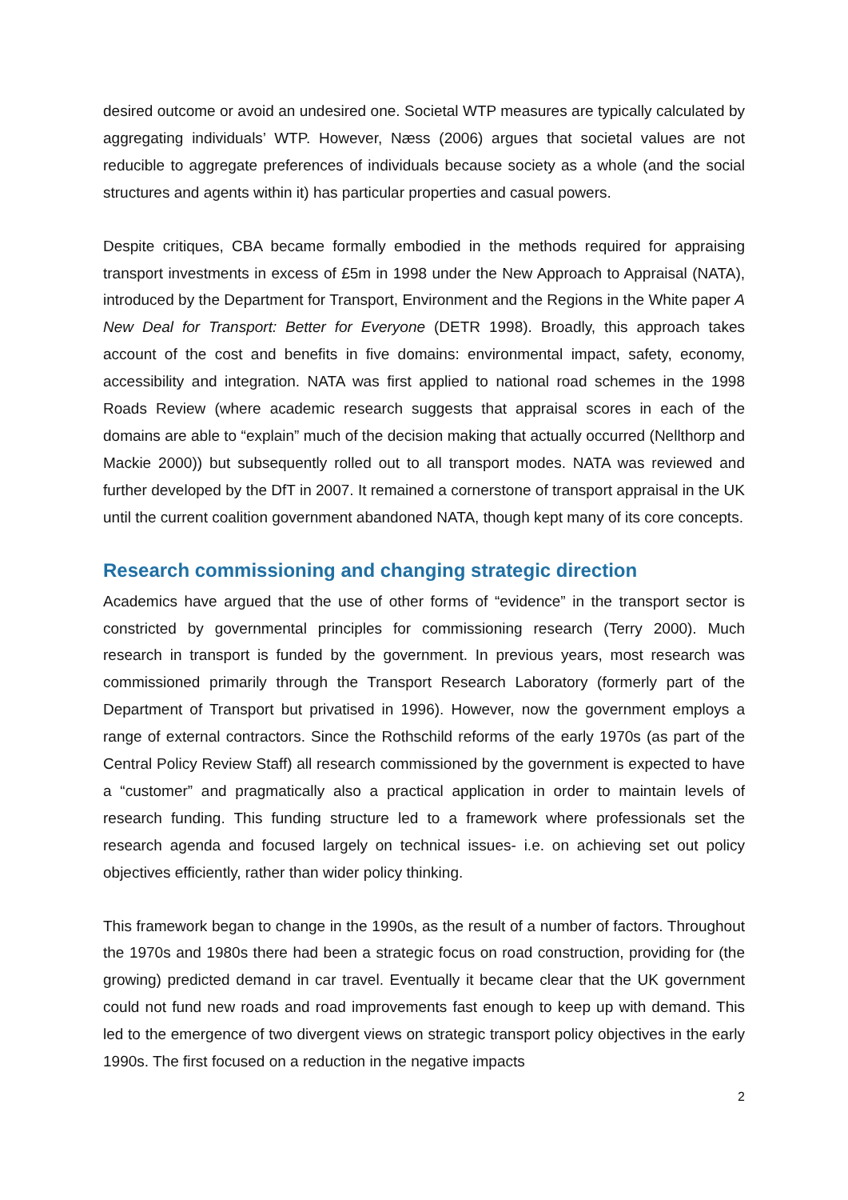desired outcome or avoid an undesired one. Societal WTP measures are typically calculated by aggregating individuals’ WTP. However, Næss (2006) argues that societal values are not reducible to aggregate preferences of individuals because society as a whole (and the social structures and agents within it) has particular properties and casual powers.
Despite critiques, CBA became formally embodied in the methods required for appraising transport investments in excess of £5m in 1998 under the New Approach to Appraisal (NATA), introduced by the Department for Transport, Environment and the Regions in the White paper A New Deal for Transport: Better for Everyone (DETR 1998). Broadly, this approach takes account of the cost and benefits in five domains: environmental impact, safety, economy, accessibility and integration. NATA was first applied to national road schemes in the 1998 Roads Review (where academic research suggests that appraisal scores in each of the domains are able to “explain” much of the decision making that actually occurred (Nellthorp and Mackie 2000)) but subsequently rolled out to all transport modes. NATA was reviewed and further developed by the DfT in 2007. It remained a cornerstone of transport appraisal in the UK until the current coalition government abandoned NATA, though kept many of its core concepts.
Research commissioning and changing strategic direction
Academics have argued that the use of other forms of “evidence” in the transport sector is constricted by governmental principles for commissioning research (Terry 2000). Much research in transport is funded by the government. In previous years, most research was commissioned primarily through the Transport Research Laboratory (formerly part of the Department of Transport but privatised in 1996). However, now the government employs a range of external contractors. Since the Rothschild reforms of the early 1970s (as part of the Central Policy Review Staff) all research commissioned by the government is expected to have a “customer” and pragmatically also a practical application in order to maintain levels of research funding. This funding structure led to a framework where professionals set the research agenda and focused largely on technical issues- i.e. on achieving set out policy objectives efficiently, rather than wider policy thinking.
This framework began to change in the 1990s, as the result of a number of factors. Throughout the 1970s and 1980s there had been a strategic focus on road construction, providing for (the growing) predicted demand in car travel. Eventually it became clear that the UK government could not fund new roads and road improvements fast enough to keep up with demand. This led to the emergence of two divergent views on strategic transport policy objectives in the early 1990s. The first focused on a reduction in the negative impacts
2